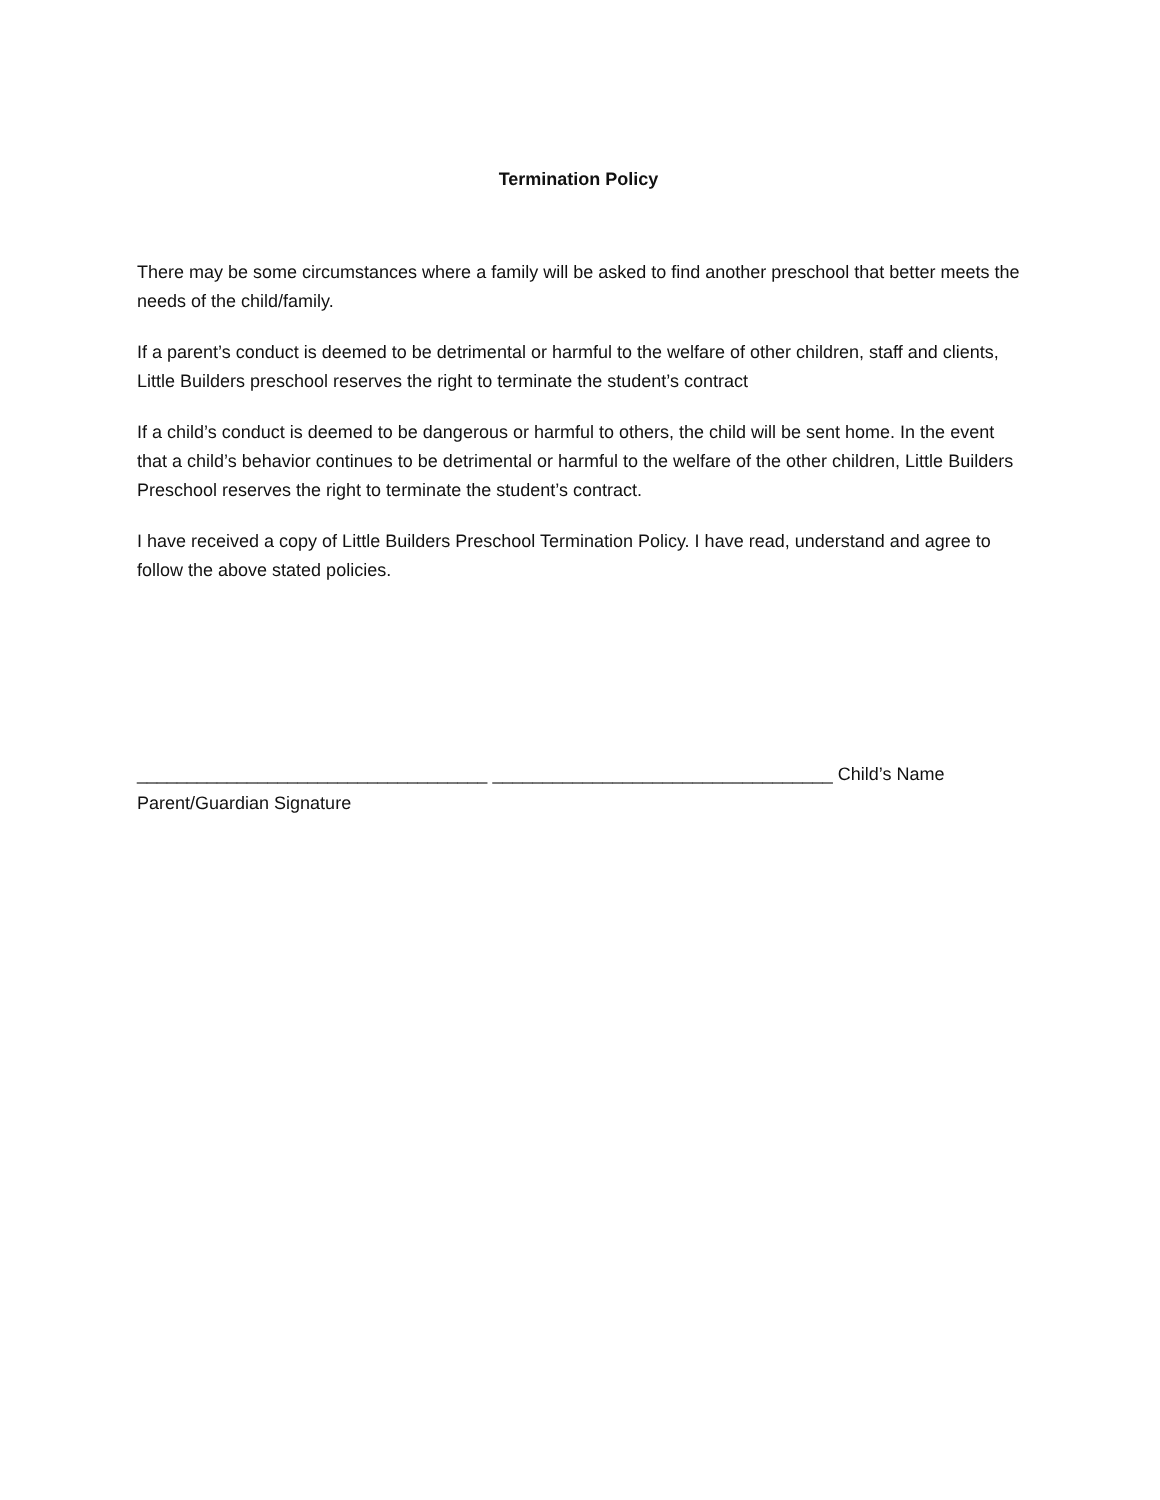Termination Policy
There may be some circumstances where a family will be asked to find another preschool that better meets the needs of the child/family.
If a parent’s conduct is deemed to be detrimental or harmful to the welfare of other children, staff and clients, Little Builders preschool reserves the right to terminate the student’s contract
If a child’s conduct is deemed to be dangerous or harmful to others, the child will be sent home. In the event that a child’s behavior continues to be detrimental or harmful to the welfare of the other children, Little Builders Preschool reserves the right to terminate the student’s contract.
I have received a copy of Little Builders Preschool Termination Policy. I have read, understand and agree to follow the above stated policies.
___________________________________ __________________________________ Child’s Name
Parent/Guardian Signature